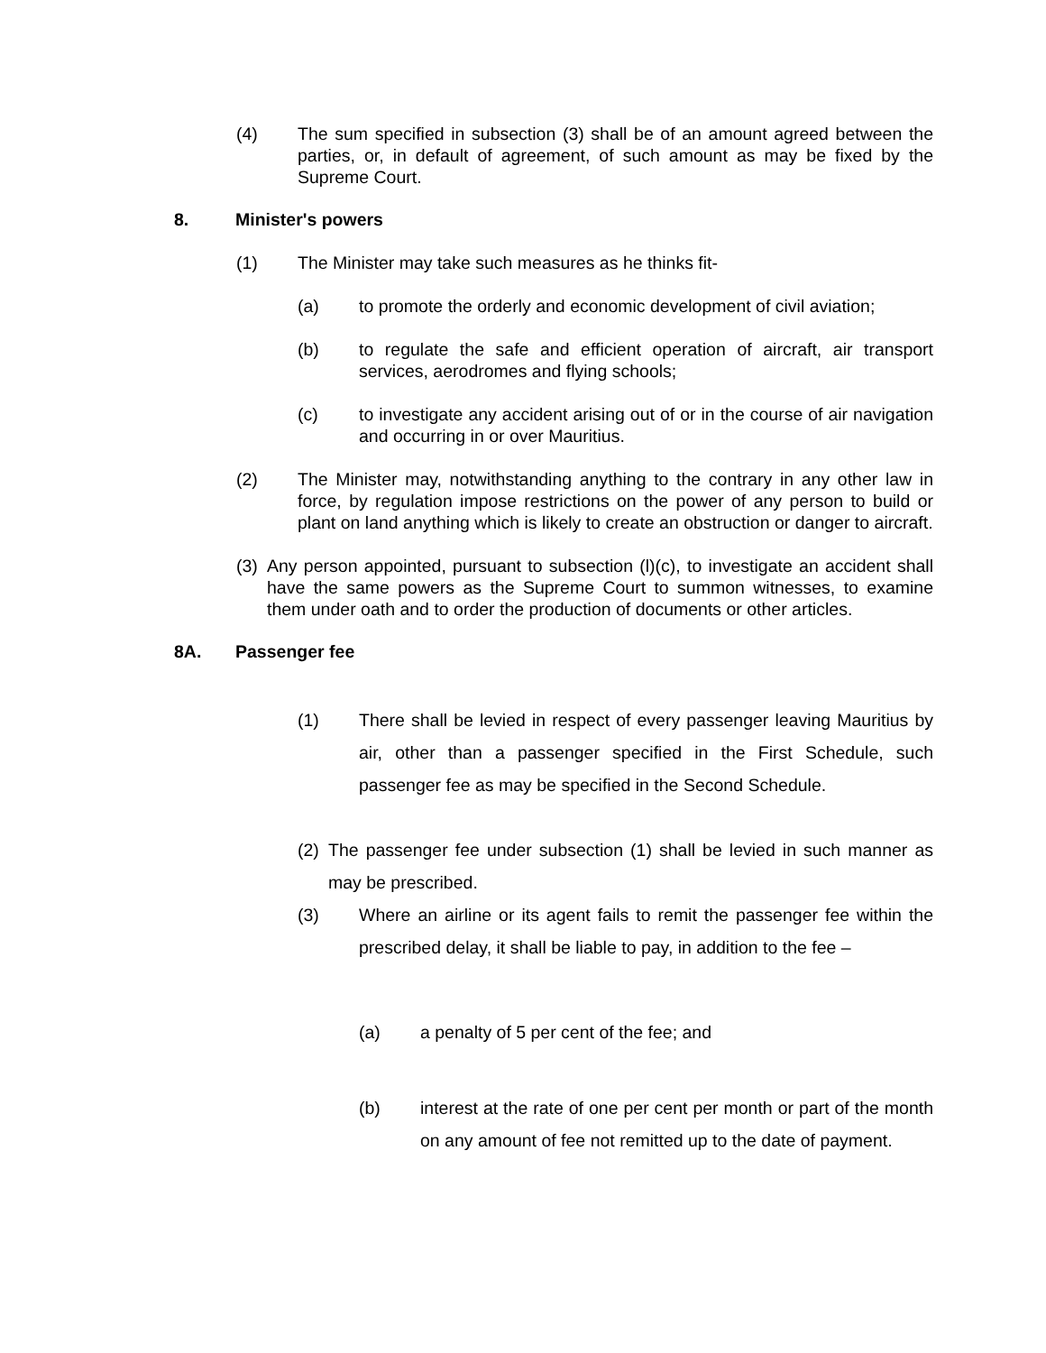(4) The sum specified in subsection (3) shall be of an amount agreed between the parties, or, in default of agreement, of such amount as may be fixed by the Supreme Court.
8. Minister's powers
(1) The Minister may take such measures as he thinks fit-
(a) to promote the orderly and economic development of civil aviation;
(b) to regulate the safe and efficient operation of aircraft, air transport services, aerodromes and flying schools;
(c) to investigate any accident arising out of or in the course of air navigation and occurring in or over Mauritius.
(2) The Minister may, notwithstanding anything to the contrary in any other law in force, by regulation impose restrictions on the power of any person to build or plant on land anything which is likely to create an obstruction or danger to aircraft.
(3) Any person appointed, pursuant to subsection (l)(c), to investigate an accident shall have the same powers as the Supreme Court to summon witnesses, to examine them under oath and to order the production of documents or other articles.
8A. Passenger fee
(1) There shall be levied in respect of every passenger leaving Mauritius by air, other than a passenger specified in the First Schedule, such passenger fee as may be specified in the Second Schedule.
(2) The passenger fee under subsection (1) shall be levied in such manner as may be prescribed.
(3) Where an airline or its agent fails to remit the passenger fee within the prescribed delay, it shall be liable to pay, in addition to the fee –
(a) a penalty of 5 per cent of the fee; and
(b) interest at the rate of one per cent per month or part of the month on any amount of fee not remitted up to the date of payment.